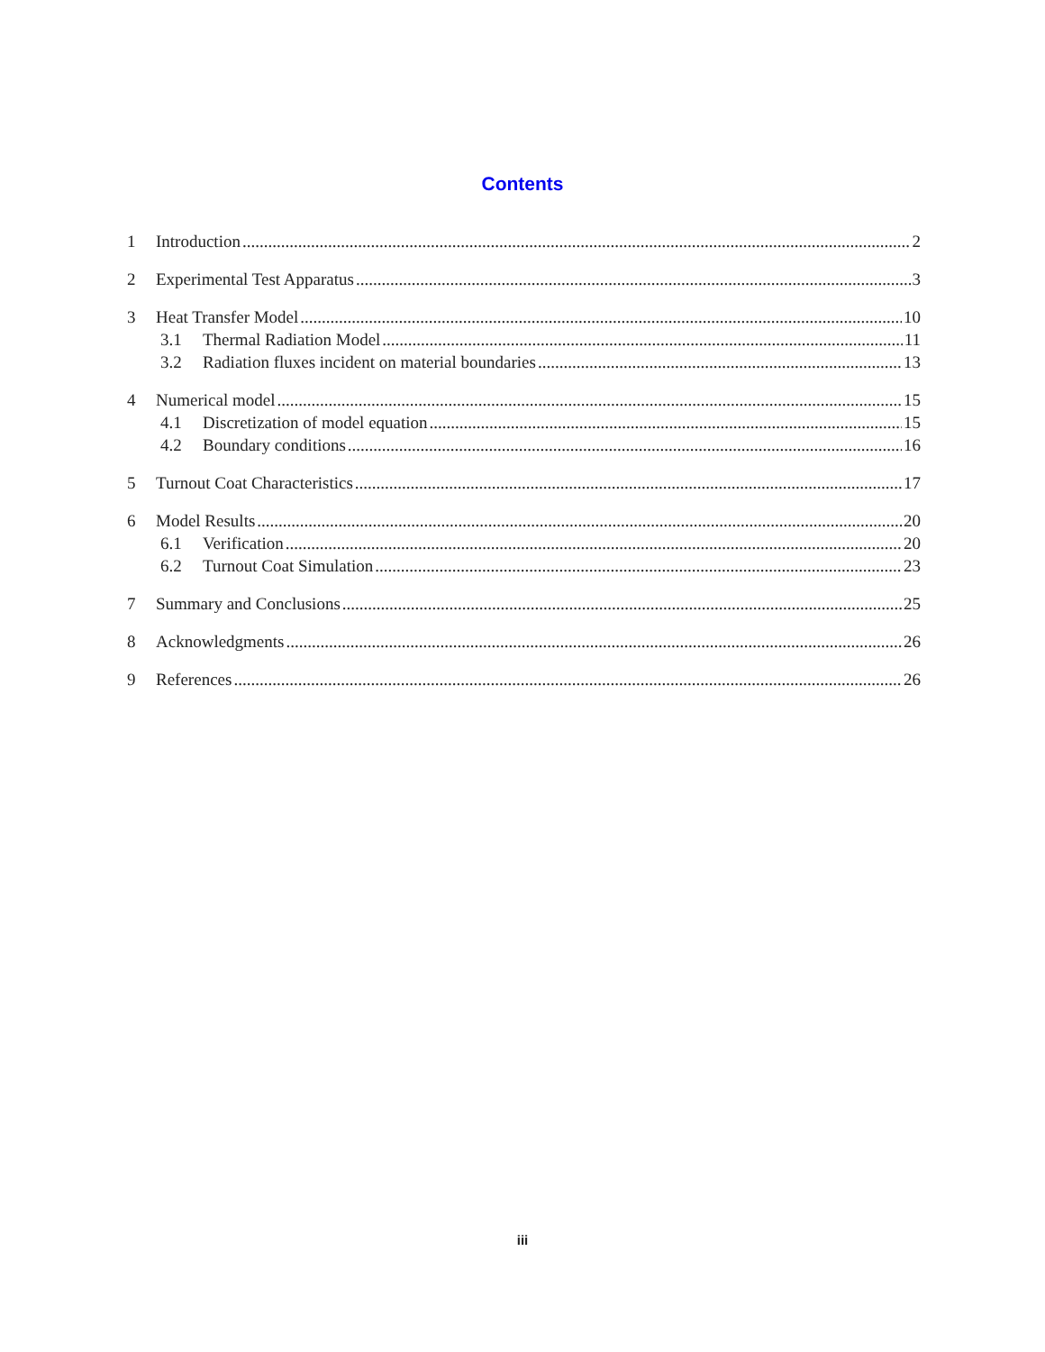Contents
1 Introduction 2
2 Experimental Test Apparatus 3
3 Heat Transfer Model 10
3.1 Thermal Radiation Model 11
3.2 Radiation fluxes incident on material boundaries 13
4 Numerical model 15
4.1 Discretization of model equation 15
4.2 Boundary conditions 16
5 Turnout Coat Characteristics 17
6 Model Results 20
6.1 Verification 20
6.2 Turnout Coat Simulation 23
7 Summary and Conclusions 25
8 Acknowledgments 26
9 References 26
iii